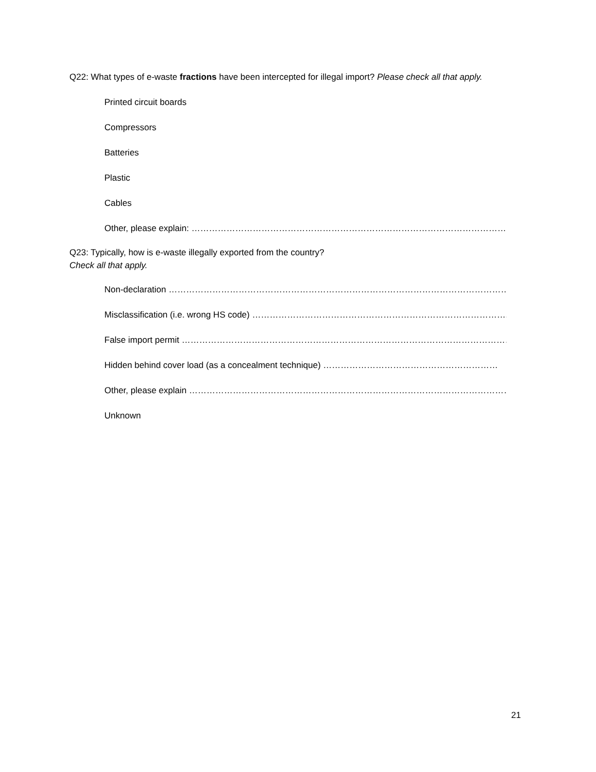Q22: What types of e-waste fractions have been intercepted for illegal import? Please check all that apply.
Printed circuit boards
Compressors
Batteries
Plastic
Cables
Other, please explain: ……………………………………………………………………………………………………….
Q23: Typically, how is e-waste illegally exported from the country?
Check all that apply.
Non-declaration ……………………………………………………………………………………………………………….
Misclassification (i.e. wrong HS code) …………………………………………………………………………….
False import permit ………………………………………………………………………………………………………….
Hidden behind cover load (as a concealment technique) ……………………………………………………
Other, please explain ……………………………………………………………………………………………………….
Unknown
21